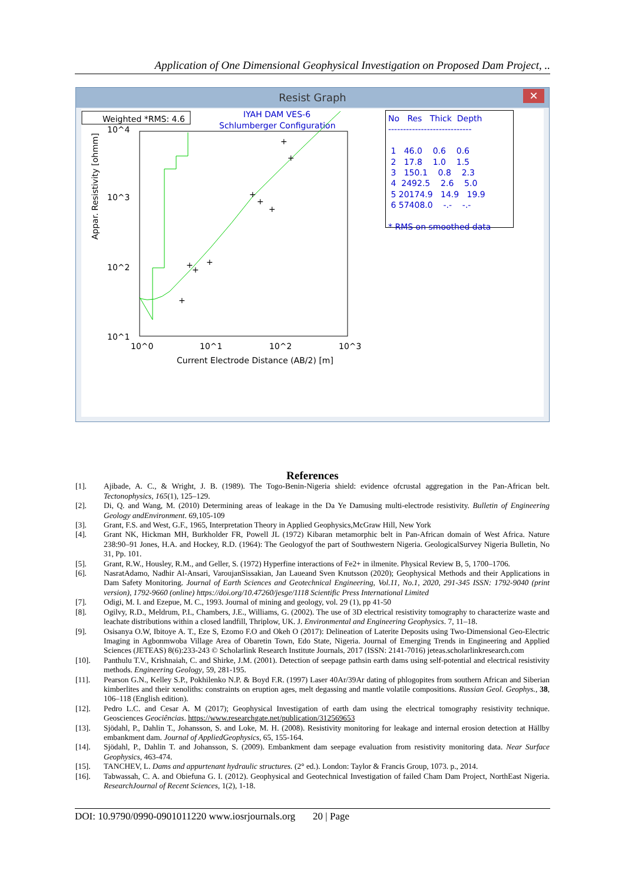Application of One Dimensional Geophysical Investigation on Proposed Dam Project, ..
Resist Graph
✕
Weighted *RMS: 4.6
IYAH DAM VES-6
Schlumberger Configuration
10^4
10^3
10^2
10^1
10^0
10^1
10^2
10^3
Current Electrode Distance (AB/2) [m]
Appar. Resistivity [ohmm]
+
+
+
+
+
+
+
+
+
No Res Thick Depth ---------------------------- 1 46.0 0.6 0.6 2 17.8 1.0 1.5 3 150.1 0.8 2.3 4 2492.5 2.6 5.0 5 20174.9 14.9 19.9 6 57408.0 -.- -.- * RMS on smoothed data
References
[1]. Ajibade, A. C., & Wright, J. B. (1989). The Togo-Benin-Nigeria shield: evidence ofcrustal aggregation in the Pan-African belt. Tectonophysics, 165(1), 125–129.
[2]. Di, Q. and Wang, M. (2010) Determining areas of leakage in the Da Ye Damusing multi-electrode resistivity. Bulletin of Engineering Geology andEnvironment. 69,105-109
[3]. Grant, F.S. and West, G.F., 1965, Interpretation Theory in Applied Geophysics,McGraw Hill, New York
[4]. Grant NK, Hickman MH, Burkholder FR, Powell JL (1972) Kibaran metamorphic belt in Pan-African domain of West Africa. Nature 238:90–91 Jones, H.A. and Hockey, R.D. (1964): The Geologyof the part of Southwestern Nigeria. GeologicalSurvey Nigeria Bulletin, No 31, Pp. 101.
[5]. Grant, R.W., Housley, R.M., and Geller, S. (1972) Hyperfine interactions of Fe2+ in ilmenite. Physical Review B, 5, 1700–1706.
[6]. NasratAdamo, Nadhir Al-Ansari, VaroujanSissakian, Jan Laueand Sven Knutsson (2020); Geophysical Methods and their Applications in Dam Safety Monitoring. Journal of Earth Sciences and Geotechnical Engineering, Vol.11, No.1, 2020, 291-345 ISSN: 1792-9040 (print version), 1792-9660 (online) https://doi.org/10.47260/jesge/1118 Scientific Press International Limited
[7]. Odigi, M. I. and Ezepue, M. C., 1993. Journal of mining and geology, vol. 29 (1), pp 41-50
[8]. Ogilvy, R.D., Meldrum, P.I., Chambers, J.E., Williams, G. (2002). The use of 3D electrical resistivity tomography to characterize waste and leachate distributions within a closed landfill, Thriplow, UK. J. Environmental and Engineering Geophysics. 7, 11–18.
[9]. Osisanya O.W, Ibitoye A. T., Eze S, Ezomo F.O and Okeh O (2017): Delineation of Laterite Deposits using Two-Dimensional Geo-Electric Imaging in Agbonmwoba Village Area of Obaretin Town, Edo State, Nigeria. Journal of Emerging Trends in Engineering and Applied Sciences (JETEAS) 8(6):233-243 © Scholarlink Research Institute Journals, 2017 (ISSN: 2141-7016) jeteas.scholarlinkresearch.com
[10]. Panthulu T.V., Krishnaiah, C. and Shirke, J.M. (2001). Detection of seepage pathsin earth dams using self-potential and electrical resistivity methods. Engineering Geology, 59, 281-195.
[11]. Pearson G.N., Kelley S.P., Pokhilenko N.P. & Boyd F.R. (1997) Laser 40Ar/39Ar dating of phlogopites from southern African and Siberian kimberlites and their xenoliths: constraints on eruption ages, melt degassing and mantle volatile compositions. Russian Geol. Geophys., 38, 106–118 (English edition).
[12]. Pedro L.C. and Cesar A. M (2017); Geophysical Investigation of earth dam using the electrical tomography resistivity technique. Geosciences Geociências. https://www.researchgate.net/publication/312569653
[13]. Sjödahl, P., Dahlin T., Johansson, S. and Loke, M. H. (2008). Resistivity monitoring for leakage and internal erosion detection at Hällby embankment dam. Journal of AppliedGeophysics, 65, 155-164.
[14]. Sjödahl, P., Dahlin T. and Johansson, S. (2009). Embankment dam seepage evaluation from resistivity monitoring data. Near Surface Geophysics, 463-474.
[15]. TANCHEV, L. Dams and appurtenant hydraulic structures. (2° ed.). London: Taylor & Francis Group, 1073. p., 2014.
[16]. Tabwassah, C. A. and Obiefuna G. I. (2012). Geophysical and Geotechnical Investigation of failed Cham Dam Project, NorthEast Nigeria. ResearchJournal of Recent Sciences, 1(2), 1-18.
DOI: 10.9790/0990-0901011220 www.iosrjournals.org 20 | Page